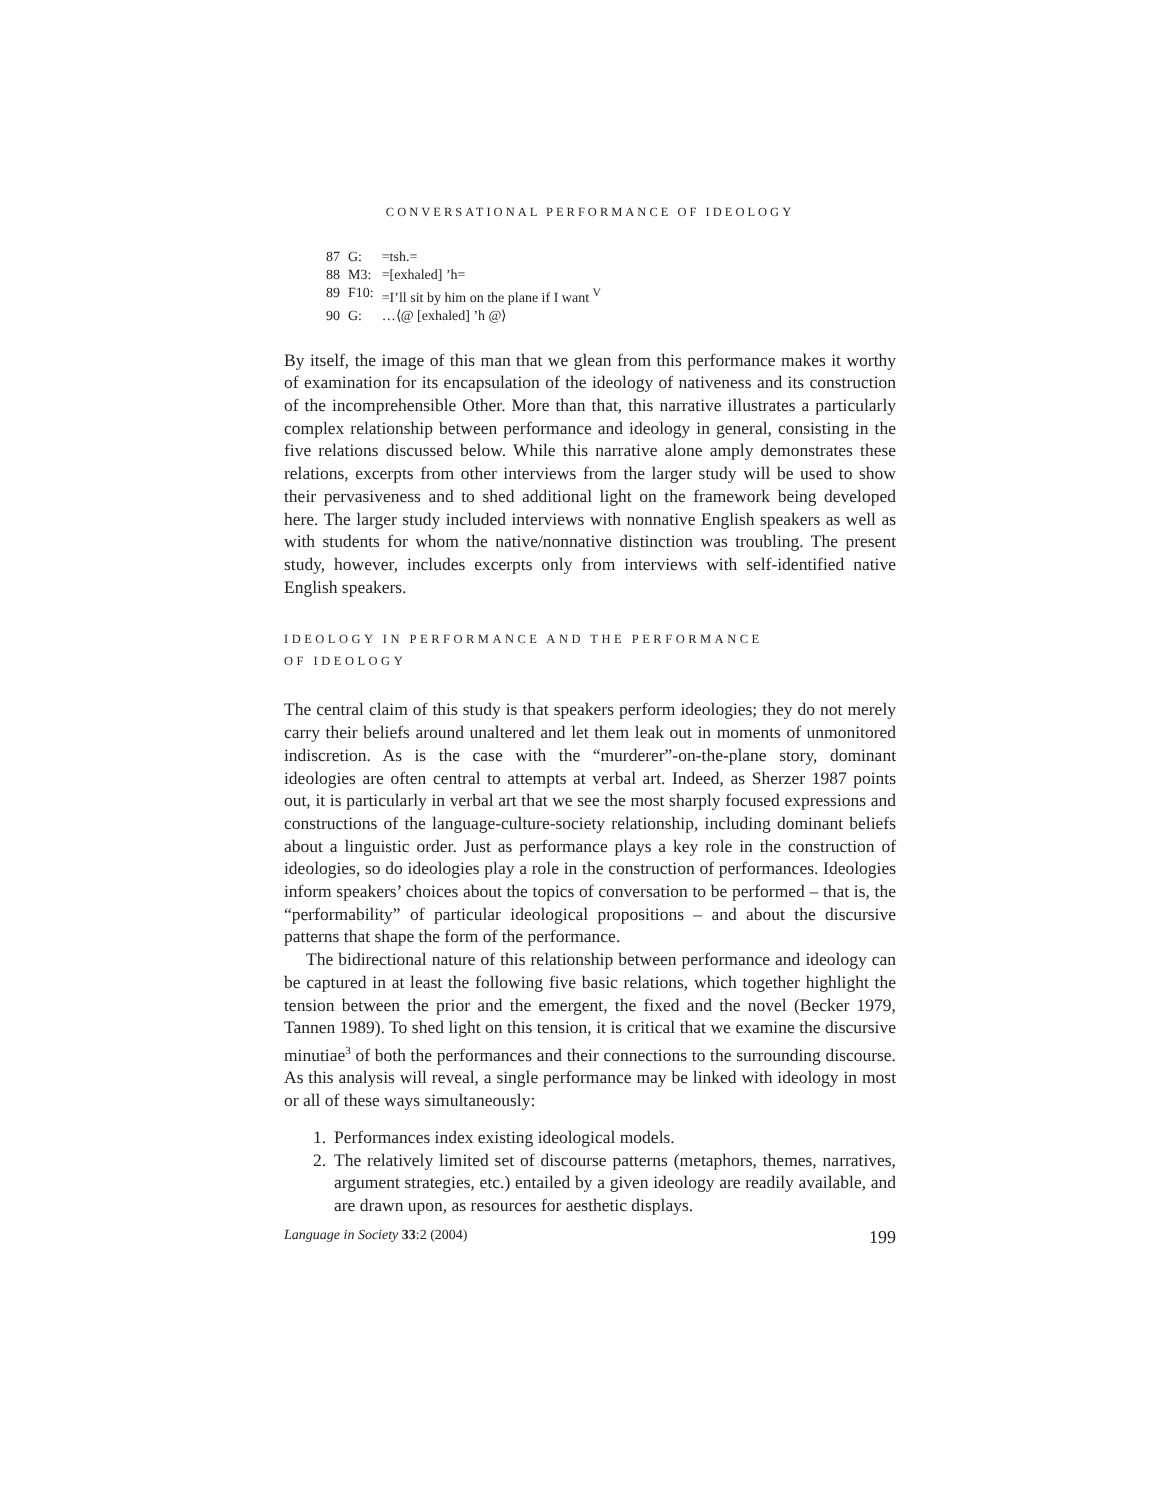CONVERSATIONAL PERFORMANCE OF IDEOLOGY
| 87 | G: | =tsh.= |
| 88 | M3: | =[exhaled] ’h= |
| 89 | F10: | =I’ll sit by him on the plane if I want <sup>V</sup> |
| 90 | G: | …⟨@ [exhaled] ’h @⟩ |
By itself, the image of this man that we glean from this performance makes it worthy of examination for its encapsulation of the ideology of nativeness and its construction of the incomprehensible Other. More than that, this narrative illustrates a particularly complex relationship between performance and ideology in general, consisting in the five relations discussed below. While this narrative alone amply demonstrates these relations, excerpts from other interviews from the larger study will be used to show their pervasiveness and to shed additional light on the framework being developed here. The larger study included interviews with nonnative English speakers as well as with students for whom the native/nonnative distinction was troubling. The present study, however, includes excerpts only from interviews with self-identified native English speakers.
IDEOLOGY IN PERFORMANCE AND THE PERFORMANCE
OF IDEOLOGY
The central claim of this study is that speakers perform ideologies; they do not merely carry their beliefs around unaltered and let them leak out in moments of unmonitored indiscretion. As is the case with the “murderer”-on-the-plane story, dominant ideologies are often central to attempts at verbal art. Indeed, as Sherzer 1987 points out, it is particularly in verbal art that we see the most sharply focused expressions and constructions of the language-culture-society relationship, including dominant beliefs about a linguistic order. Just as performance plays a key role in the construction of ideologies, so do ideologies play a role in the construction of performances. Ideologies inform speakers’ choices about the topics of conversation to be performed – that is, the “performability” of particular ideological propositions – and about the discursive patterns that shape the form of the performance.
The bidirectional nature of this relationship between performance and ideology can be captured in at least the following five basic relations, which together highlight the tension between the prior and the emergent, the fixed and the novel (Becker 1979, Tannen 1989). To shed light on this tension, it is critical that we examine the discursive minutiae<sup>3</sup> of both the performances and their connections to the surrounding discourse. As this analysis will reveal, a single performance may be linked with ideology in most or all of these ways simultaneously:
1. Performances index existing ideological models.
2. The relatively limited set of discourse patterns (metaphors, themes, narratives, argument strategies, etc.) entailed by a given ideology are readily available, and are drawn upon, as resources for aesthetic displays.
Language in Society 33:2 (2004) 199